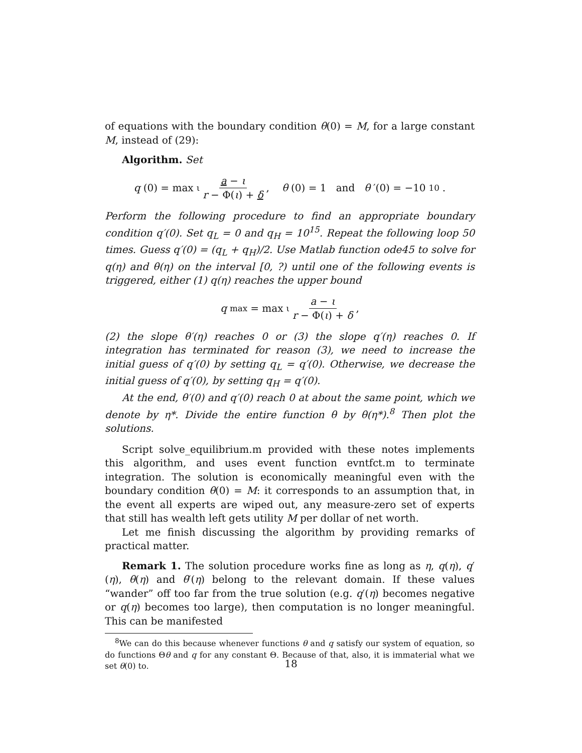of equations with the boundary condition θ(0) = M, for a large constant M, instead of (29):
Algorithm. Set
q (0) = max<sub>ι</sub> a − ι r − Φ(ι) + δ, θ (0) = 1 and θ ′(0) = −10<sup>10</sup>.
Perform the following procedure to find an appropriate boundary condition q′(0). Set q<sub>L</sub> = 0 and q<sub>H</sub> = 10<sup>15</sup>. Repeat the following loop 50 times. Guess q′(0) = (q<sub>L</sub> + q<sub>H</sub>)/2. Use Matlab function ode45 to solve for q(η) and θ(η) on the interval [0, ?) until one of the following events is triggered, either (1) q(η) reaches the upper bound
q<sub>max</sub> = max<sub>ι</sub> a − ι r − Φ(ι) + δ,
(2) the slope θ′(η) reaches 0 or (3) the slope q′(η) reaches 0. If integration has terminated for reason (3), we need to increase the initial guess of q′(0) by setting q<sub>L</sub> = q′(0). Otherwise, we decrease the initial guess of q′(0), by setting q<sub>H</sub> = q′(0).
At the end, θ′(0) and q′(0) reach 0 at about the same point, which we denote by η*. Divide the entire function θ by θ(η*).<sup>8</sup> Then plot the solutions.
Script solve_equilibrium.m provided with these notes implements this algorithm, and uses event function evntfct.m to terminate integration. The solution is economically meaningful even with the boundary condition θ(0) = M: it corresponds to an assumption that, in the event all experts are wiped out, any measure-zero set of experts that still has wealth left gets utility M per dollar of net worth.
Let me finish discussing the algorithm by providing remarks of practical matter.
Remark 1. The solution procedure works fine as long as η, q(η), q′(η), θ(η) and θ′(η) belong to the relevant domain. If these values “wander” off too far from the true solution (e.g. q′(η) becomes negative or q(η) becomes too large), then computation is no longer meaningful. This can be manifested
<sup>8</sup> We can do this because whenever functions θ and q satisfy our system of equation, so do functions Θθ and q for any constant Θ. Because of that, also, it is immaterial what we set θ(0) to.
18